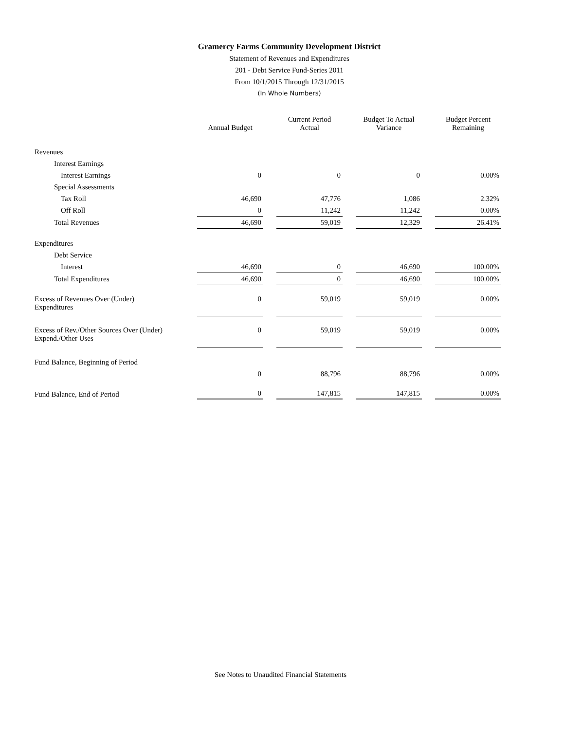Gramercy Farms Community Development District
Statement of Revenues and Expenditures
201 - Debt Service Fund-Series 2011
From 10/1/2015 Through 12/31/2015
(In Whole Numbers)
| | Annual Budget | | Current Period Actual | | Budget To Actual Variance | | Budget Percent Remaining |
| Revenues | | | | | | | |
| Interest Earnings | | | | | | | |
| Interest Earnings | 0 | | 0 | | 0 | | 0.00% |
| Special Assessments | | | | | | | |
| Tax Roll | 46,690 | | 47,776 | | 1,086 | | 2.32% |
| Off Roll | 0 | | 11,242 | | 11,242 | | 0.00% |
| Total Revenues | 46,690 | | 59,019 | | 12,329 | | 26.41% |
| Expenditures | | | | | | | |
| Debt Service | | | | | | | |
| Interest | 46,690 | | 0 | | 46,690 | | 100.00% |
| Total Expenditures | 46,690 | | 0 | | 46,690 | | 100.00% |
| Excess of Revenues Over (Under) Expenditures | 0 | | 59,019 | | 59,019 | | 0.00% |
| Excess of Rev./Other Sources Over (Under) Expend./Other Uses | 0 | | 59,019 | | 59,019 | | 0.00% |
| Fund Balance, Beginning of Period | | | | | | | |
| | 0 | | 88,796 | | 88,796 | | 0.00% |
| Fund Balance, End of Period | 0 | | 147,815 | | 147,815 | | 0.00% |
See Notes to Unaudited Financial Statements